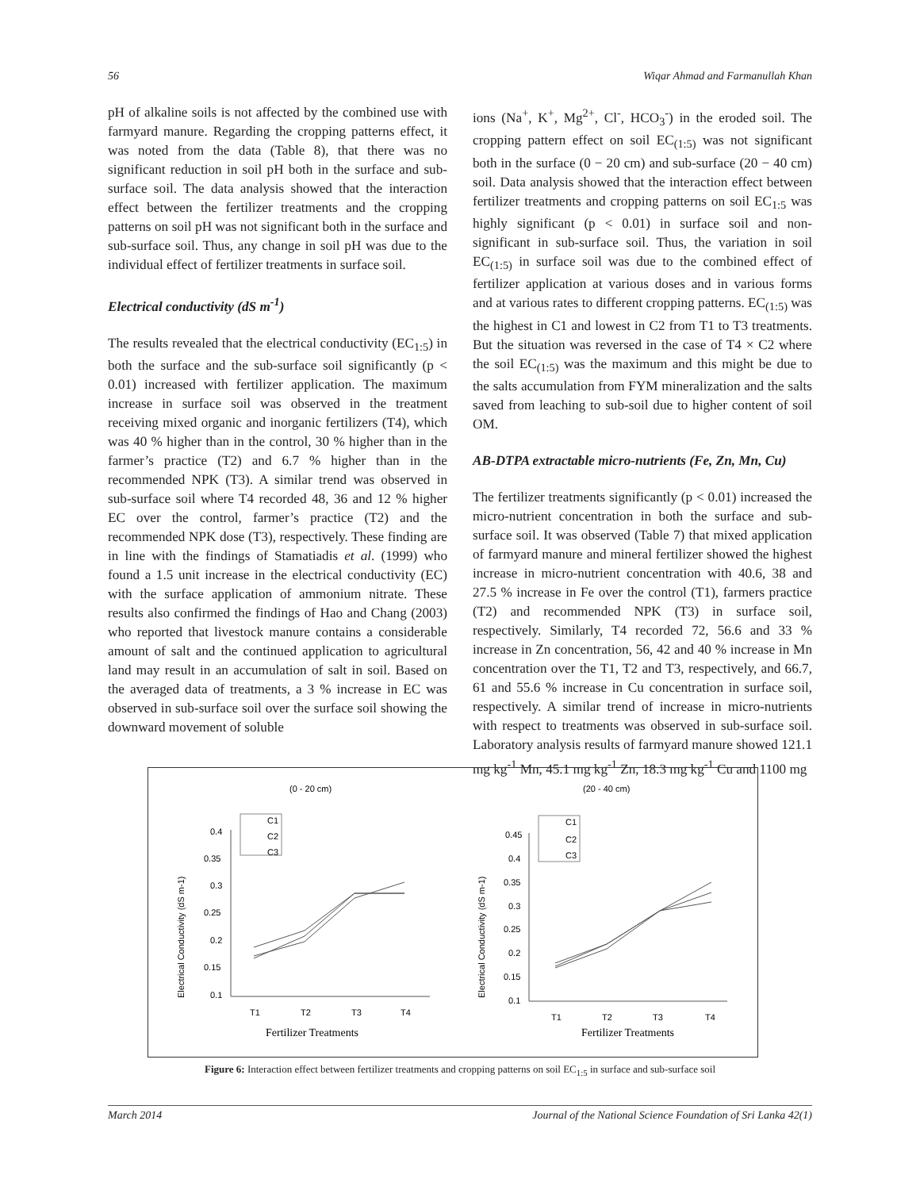56 Wiqar Ahmad and Farmanullah Khan
pH of alkaline soils is not affected by the combined use with farmyard manure. Regarding the cropping patterns effect, it was noted from the data (Table 8), that there was no significant reduction in soil pH both in the surface and sub-surface soil. The data analysis showed that the interaction effect between the fertilizer treatments and the cropping patterns on soil pH was not significant both in the surface and sub-surface soil. Thus, any change in soil pH was due to the individual effect of fertilizer treatments in surface soil.
Electrical conductivity (dS m<sup>-1</sup>)
The results revealed that the electrical conductivity (EC<sub>1:5</sub>) in both the surface and the sub-surface soil significantly (p < 0.01) increased with fertilizer application. The maximum increase in surface soil was observed in the treatment receiving mixed organic and inorganic fertilizers (T4), which was 40 % higher than in the control, 30 % higher than in the farmer’s practice (T2) and 6.7 % higher than in the recommended NPK (T3). A similar trend was observed in sub-surface soil where T4 recorded 48, 36 and 12 % higher EC over the control, farmer’s practice (T2) and the recommended NPK dose (T3), respectively. These finding are in line with the findings of Stamatiadis et al. (1999) who found a 1.5 unit increase in the electrical conductivity (EC) with the surface application of ammonium nitrate. These results also confirmed the findings of Hao and Chang (2003) who reported that livestock manure contains a considerable amount of salt and the continued application to agricultural land may result in an accumulation of salt in soil. Based on the averaged data of treatments, a 3 % increase in EC was observed in sub-surface soil over the surface soil showing the downward movement of soluble
ions (Na<sup>+</sup>, K<sup>+</sup>, Mg<sup>2+</sup>, Cl<sup>-</sup>, HCO<sub>3</sub><sup>-</sup>) in the eroded soil. The cropping pattern effect on soil EC<sub>(1:5)</sub> was not significant both in the surface (0 − 20 cm) and sub-surface (20 − 40 cm) soil. Data analysis showed that the interaction effect between fertilizer treatments and cropping patterns on soil EC<sub>1:5</sub> was highly significant (p < 0.01) in surface soil and non-significant in sub-surface soil. Thus, the variation in soil EC<sub>(1:5)</sub> in surface soil was due to the combined effect of fertilizer application at various doses and in various forms and at various rates to different cropping patterns. EC<sub>(1:5)</sub> was the highest in C1 and lowest in C2 from T1 to T3 treatments. But the situation was reversed in the case of T4 × C2 where the soil EC<sub>(1:5)</sub> was the maximum and this might be due to the salts accumulation from FYM mineralization and the salts saved from leaching to sub-soil due to higher content of soil OM.
AB-DTPA extractable micro-nutrients (Fe, Zn, Mn, Cu)
The fertilizer treatments significantly (p < 0.01) increased the micro-nutrient concentration in both the surface and sub-surface soil. It was observed (Table 7) that mixed application of farmyard manure and mineral fertilizer showed the highest increase in micro-nutrient concentration with 40.6, 38 and 27.5 % increase in Fe over the control (T1), farmers practice (T2) and recommended NPK (T3) in surface soil, respectively. Similarly, T4 recorded 72, 56.6 and 33 % increase in Zn concentration, 56, 42 and 40 % increase in Mn concentration over the T1, T2 and T3, respectively, and 66.7, 61 and 55.6 % increase in Cu concentration in surface soil, respectively. A similar trend of increase in micro-nutrients with respect to treatments was observed in sub-surface soil. Laboratory analysis results of farmyard manure showed 121.1 mg kg<sup>-1</sup> Mn, 45.1 mg kg<sup>-1</sup> Zn, 18.3 mg kg<sup>-1</sup> Cu and 1100 mg
(0 - 20 cm)
(20 - 40 cm)
Electrical Conductivity (dS m-1)
Electrical Conductivity (dS m-1)
0.4
0.35
0.3
0.25
0.2
0.15
0.1
T1
T2
T3
T4
C1
C2
C3
0.45
0.4
0.35
0.3
0.25
0.2
0.15
0.1
T1
T2
T3
T4
C1
C2
C3
Fertilizer Treatments
Fertilizer Treatments
Figure 6: Interaction effect between fertilizer treatments and cropping patterns on soil EC<sub>1:5</sub> in surface and sub-surface soil
March 2014 Journal of the National Science Foundation of Sri Lanka 42(1)